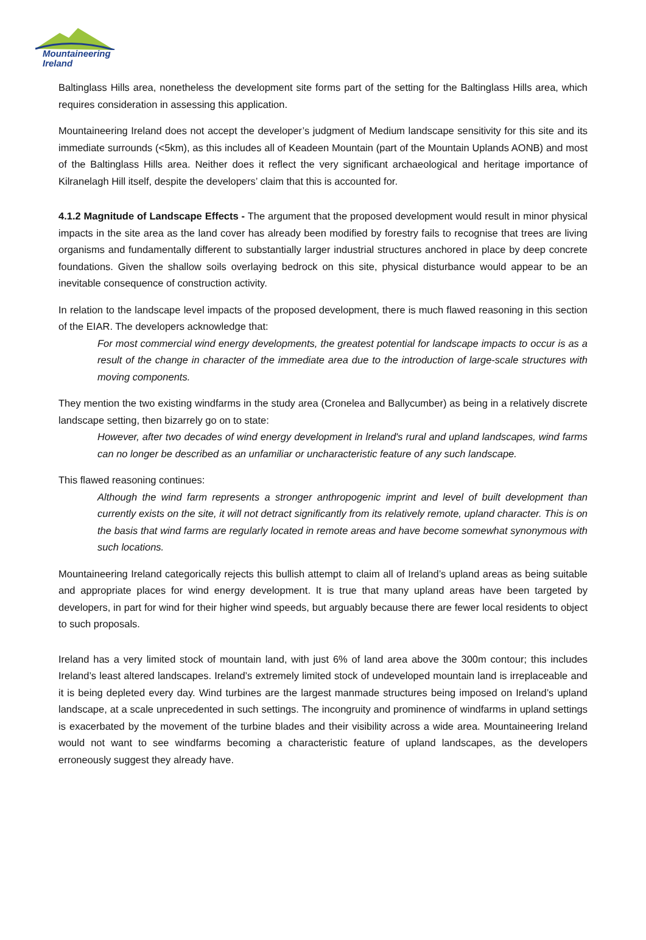Mountaineering
Ireland
Baltinglass Hills area, nonetheless the development site forms part of the setting for the Baltinglass Hills area, which requires consideration in assessing this application.
Mountaineering Ireland does not accept the developer’s judgment of Medium landscape sensitivity for this site and its immediate surrounds (<5km), as this includes all of Keadeen Mountain (part of the Mountain Uplands AONB) and most of the Baltinglass Hills area. Neither does it reflect the very significant archaeological and heritage importance of Kilranelagh Hill itself, despite the developers’ claim that this is accounted for.
4.1.2 Magnitude of Landscape Effects - The argument that the proposed development would result in minor physical impacts in the site area as the land cover has already been modified by forestry fails to recognise that trees are living organisms and fundamentally different to substantially larger industrial structures anchored in place by deep concrete foundations. Given the shallow soils overlaying bedrock on this site, physical disturbance would appear to be an inevitable consequence of construction activity.
In relation to the landscape level impacts of the proposed development, there is much flawed reasoning in this section of the EIAR. The developers acknowledge that:
For most commercial wind energy developments, the greatest potential for landscape impacts to occur is as a result of the change in character of the immediate area due to the introduction of large-scale structures with moving components.
They mention the two existing windfarms in the study area (Cronelea and Ballycumber) as being in a relatively discrete landscape setting, then bizarrely go on to state:
However, after two decades of wind energy development in lreland's rural and upland landscapes, wind farms can no longer be described as an unfamiliar or uncharacteristic feature of any such landscape.
This flawed reasoning continues:
Although the wind farm represents a stronger anthropogenic imprint and level of built development than currently exists on the site, it will not detract significantly from its relatively remote, upland character. This is on the basis that wind farms are regularly located in remote areas and have become somewhat synonymous with such locations.
Mountaineering Ireland categorically rejects this bullish attempt to claim all of Ireland’s upland areas as being suitable and appropriate places for wind energy development. It is true that many upland areas have been targeted by developers, in part for wind for their higher wind speeds, but arguably because there are fewer local residents to object to such proposals.
Ireland has a very limited stock of mountain land, with just 6% of land area above the 300m contour; this includes Ireland’s least altered landscapes. Ireland’s extremely limited stock of undeveloped mountain land is irreplaceable and it is being depleted every day. Wind turbines are the largest manmade structures being imposed on Ireland’s upland landscape, at a scale unprecedented in such settings. The incongruity and prominence of windfarms in upland settings is exacerbated by the movement of the turbine blades and their visibility across a wide area. Mountaineering Ireland would not want to see windfarms becoming a characteristic feature of upland landscapes, as the developers erroneously suggest they already have.